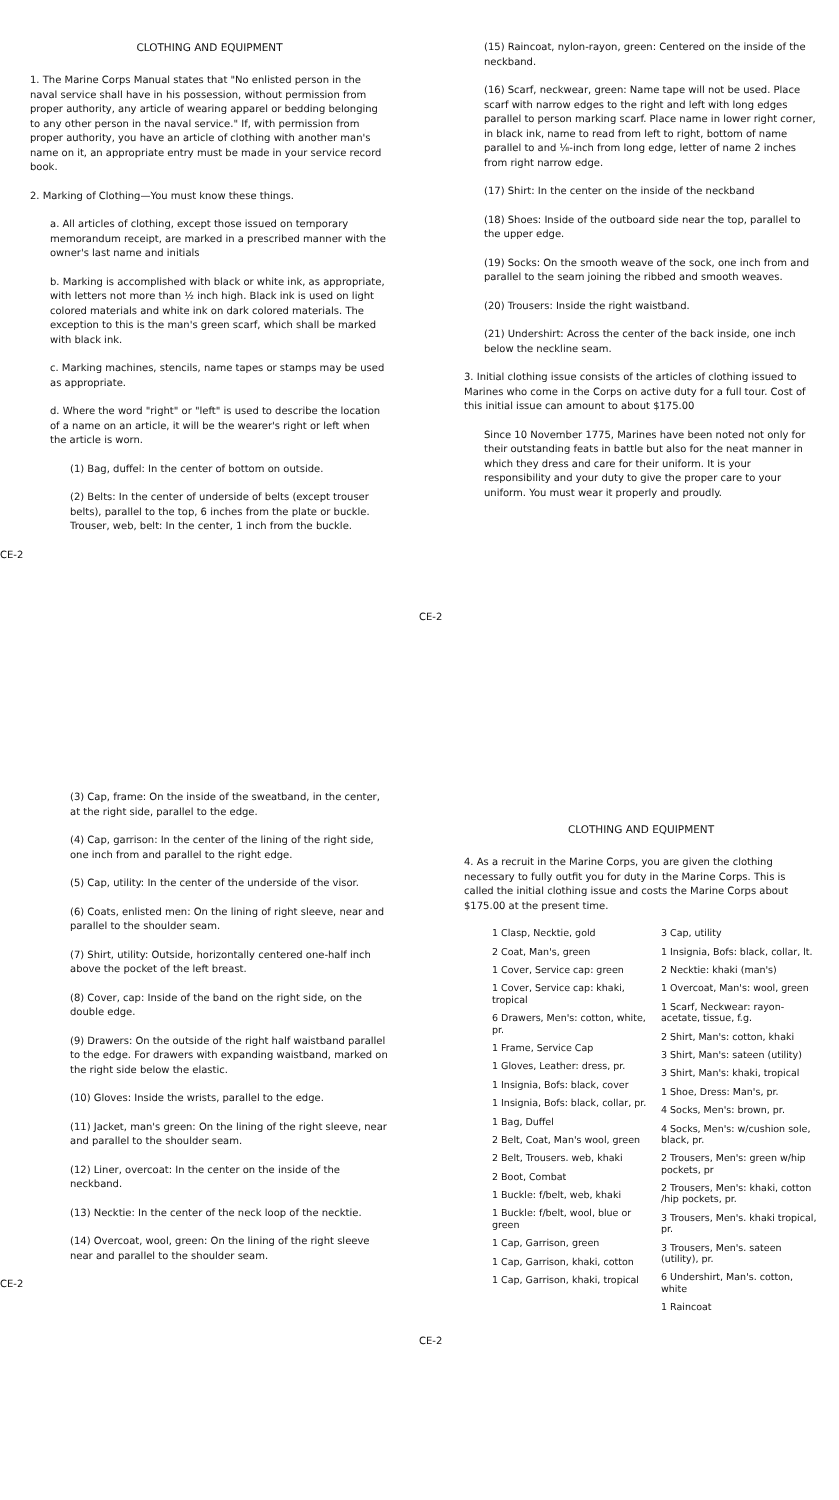CLOTHING AND EQUIPMENT
1. The Marine Corps Manual states that "No enlisted person in the naval service shall have in his possession, without permission from proper authority, any article of wearing apparel or bedding belonging to any other person in the naval service." If, with permission from proper authority, you have an article of clothing with another man's name on it, an appropriate entry must be made in your service record book.
2. Marking of Clothing—You must know these things.
a. All articles of clothing, except those issued on temporary memorandum receipt, are marked in a prescribed manner with the owner's last name and initials
b. Marking is accomplished with black or white ink, as appropriate, with letters not more than ½ inch high. Black ink is used on light colored materials and white ink on dark colored materials. The exception to this is the man's green scarf, which shall be marked with black ink.
c. Marking machines, stencils, name tapes or stamps may be used as appropriate.
d. Where the word "right" or "left" is used to describe the location of a name on an article, it will be the wearer's right or left when the article is worn.
(1) Bag, duffel: In the center of bottom on outside.
(2) Belts: In the center of underside of belts (except trouser belts), parallel to the top, 6 inches from the plate or buckle. Trouser, web, belt: In the center, 1 inch from the buckle.
CE-2
(15) Raincoat, nylon-rayon, green: Centered on the inside of the neckband.
(16) Scarf, neckwear, green: Name tape will not be used. Place scarf with narrow edges to the right and left with long edges parallel to person marking scarf. Place name in lower right corner, in black ink, name to read from left to right, bottom of name parallel to and ⅛-inch from long edge, letter of name 2 inches from right narrow edge.
(17) Shirt: In the center on the inside of the neckband
(18) Shoes: Inside of the outboard side near the top, parallel to the upper edge.
(19) Socks: On the smooth weave of the sock, one inch from and parallel to the seam joining the ribbed and smooth weaves.
(20) Trousers: Inside the right waistband.
(21) Undershirt: Across the center of the back inside, one inch below the neckline seam.
3. Initial clothing issue consists of the articles of clothing issued to Marines who come in the Corps on active duty for a full tour. Cost of this initial issue can amount to about $175.00
Since 10 November 1775, Marines have been noted not only for their outstanding feats in battle but also for the neat manner in which they dress and care for their uniform. It is your responsibility and your duty to give the proper care to your uniform. You must wear it properly and proudly.
CE-2
(3) Cap, frame: On the inside of the sweatband, in the center, at the right side, parallel to the edge.
(4) Cap, garrison: In the center of the lining of the right side, one inch from and parallel to the right edge.
(5) Cap, utility: In the center of the underside of the visor.
(6) Coats, enlisted men: On the lining of right sleeve, near and parallel to the shoulder seam.
(7) Shirt, utility: Outside, horizontally centered one-half inch above the pocket of the left breast.
(8) Cover, cap: Inside of the band on the right side, on the double edge.
(9) Drawers: On the outside of the right half waistband parallel to the edge. For drawers with expanding waistband, marked on the right side below the elastic.
(10) Gloves: Inside the wrists, parallel to the edge.
(11) Jacket, man's green: On the lining of the right sleeve, near and parallel to the shoulder seam.
(12) Liner, overcoat: In the center on the inside of the neckband.
(13) Necktie: In the center of the neck loop of the necktie.
(14) Overcoat, wool, green: On the lining of the right sleeve near and parallel to the shoulder seam.
CE-2
CLOTHING AND EQUIPMENT
4. As a recruit in the Marine Corps, you are given the clothing necessary to fully outfit you for duty in the Marine Corps. This is called the initial clothing issue and costs the Marine Corps about $175.00 at the present time.
1 Clasp, Necktie, gold
2 Coat, Man's, green
1 Cover, Service cap: green
1 Cover, Service cap: khaki, tropical
6 Drawers, Men's: cotton, white, pr.
1 Frame, Service Cap
1 Gloves, Leather: dress, pr.
1 Insignia, Bofs: black, cover
1 Insignia, Bofs: black, collar, pr.
1 Bag, Duffel
2 Belt, Coat, Man's wool, green
2 Belt, Trousers. web, khaki
2 Boot, Combat
1 Buckle: f/belt, web, khaki
1 Buckle: f/belt, wool, blue or green
1 Cap, Garrison, green
1 Cap, Garrison, khaki, cotton
1 Cap, Garrison, khaki, tropical
3 Cap, utility
1 Insignia, Bofs: black, collar, lt.
2 Necktie: khaki (man's)
1 Overcoat, Man's: wool, green
1 Scarf, Neckwear: rayon-acetate, tissue, f.g.
2 Shirt, Man's: cotton, khaki
3 Shirt, Man's: sateen (utility)
3 Shirt, Man's: khaki, tropical
1 Shoe, Dress: Man's, pr.
4 Socks, Men's: brown, pr.
4 Socks, Men's: w/cushion sole, black, pr.
2 Trousers, Men's: green w/hip pockets, pr
2 Trousers, Men's: khaki, cotton /hip pockets, pr.
3 Trousers, Men's. khaki tropical, pr.
3 Trousers, Men's. sateen (utility), pr.
6 Undershirt, Man's. cotton, white
1 Raincoat
CE-2